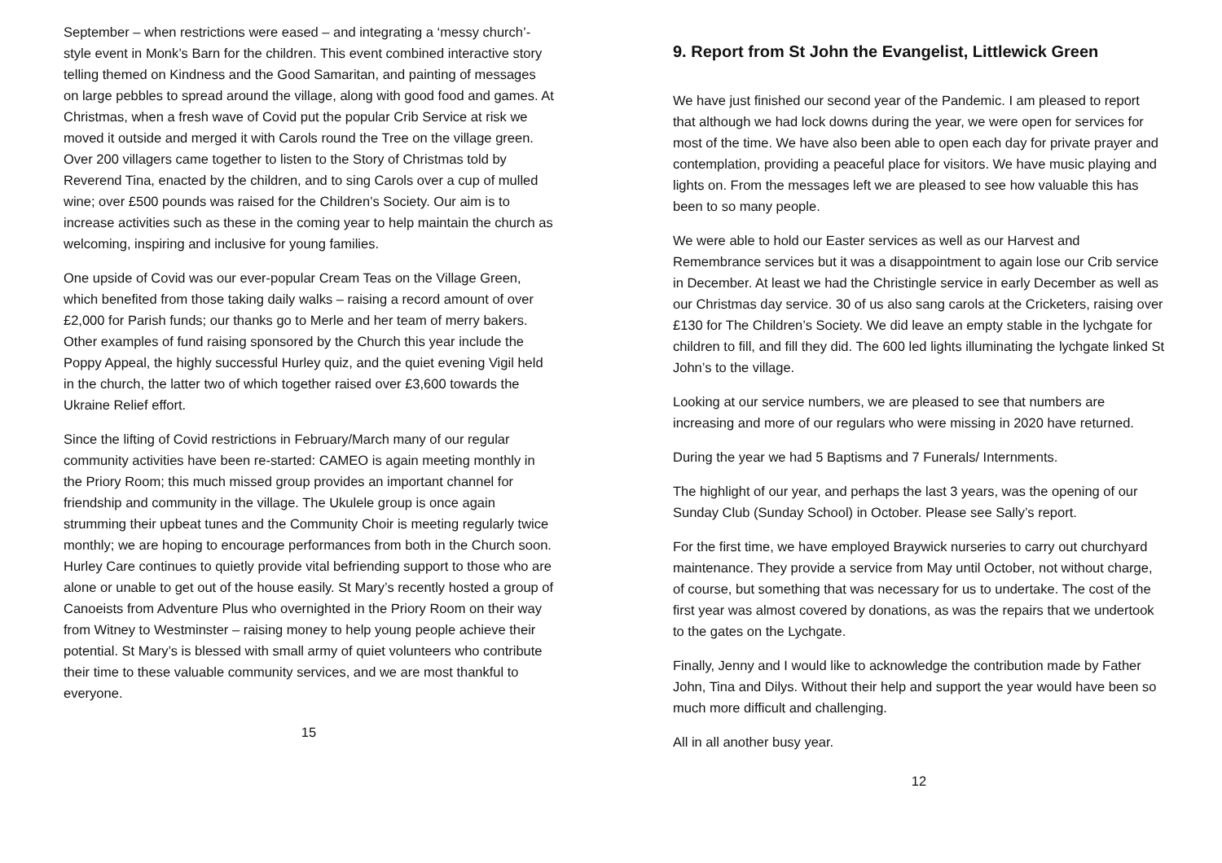September – when restrictions were eased – and integrating a ‘messy church’-style event in Monk’s Barn for the children. This event combined interactive story telling themed on Kindness and the Good Samaritan, and painting of messages on large pebbles to spread around the village, along with good food and games. At Christmas, when a fresh wave of Covid put the popular Crib Service at risk we moved it outside and merged it with Carols round the Tree on the village green. Over 200 villagers came together to listen to the Story of Christmas told by Reverend Tina, enacted by the children, and to sing Carols over a cup of mulled wine; over £500 pounds was raised for the Children’s Society. Our aim is to increase activities such as these in the coming year to help maintain the church as welcoming, inspiring and inclusive for young families.
One upside of Covid was our ever-popular Cream Teas on the Village Green, which benefited from those taking daily walks – raising a record amount of over £2,000 for Parish funds; our thanks go to Merle and her team of merry bakers. Other examples of fund raising sponsored by the Church this year include the Poppy Appeal, the highly successful Hurley quiz, and the quiet evening Vigil held in the church, the latter two of which together raised over £3,600 towards the Ukraine Relief effort.
Since the lifting of Covid restrictions in February/March many of our regular community activities have been re-started: CAMEO is again meeting monthly in the Priory Room; this much missed group provides an important channel for friendship and community in the village. The Ukulele group is once again strumming their upbeat tunes and the Community Choir is meeting regularly twice monthly; we are hoping to encourage performances from both in the Church soon. Hurley Care continues to quietly provide vital befriending support to those who are alone or unable to get out of the house easily. St Mary’s recently hosted a group of Canoeists from Adventure Plus who overnighted in the Priory Room on their way from Witney to Westminster – raising money to help young people achieve their potential. St Mary’s is blessed with small army of quiet volunteers who contribute their time to these valuable community services, and we are most thankful to everyone.
15
9. Report from St John the Evangelist, Littlewick Green
We have just finished our second year of the Pandemic. I am pleased to report that although we had lock downs during the year, we were open for services for most of the time. We have also been able to open each day for private prayer and contemplation, providing a peaceful place for visitors. We have music playing and lights on. From the messages left we are pleased to see how valuable this has been to so many people.
We were able to hold our Easter services as well as our Harvest and Remembrance services but it was a disappointment to again lose our Crib service in December. At least we had the Christingle service in early December as well as our Christmas day service. 30 of us also sang carols at the Cricketers, raising over £130 for The Children’s Society. We did leave an empty stable in the lychgate for children to fill, and fill they did. The 600 led lights illuminating the lychgate linked St John’s to the village.
Looking at our service numbers, we are pleased to see that numbers are increasing and more of our regulars who were missing in 2020 have returned.
During the year we had 5 Baptisms and 7 Funerals/ Internments.
The highlight of our year, and perhaps the last 3 years, was the opening of our Sunday Club (Sunday School) in October. Please see Sally’s report.
For the first time, we have employed Braywick nurseries to carry out churchyard maintenance. They provide a service from May until October, not without charge, of course, but something that was necessary for us to undertake. The cost of the first year was almost covered by donations, as was the repairs that we undertook to the gates on the Lychgate.
Finally, Jenny and I would like to acknowledge the contribution made by Father John, Tina and Dilys. Without their help and support the year would have been so much more difficult and challenging.
All in all another busy year.
12